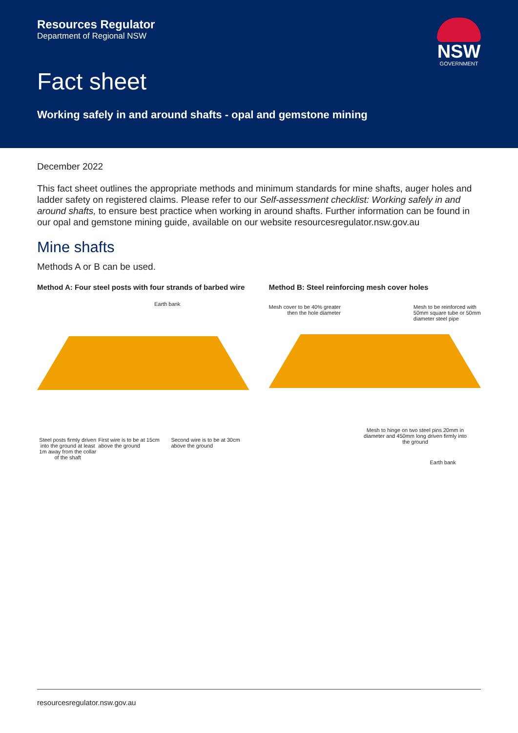Resources Regulator
Department of Regional NSW
NSW
GOVERNMENT
Fact sheet
Working safely in and around shafts - opal and gemstone mining
December 2022
This fact sheet outlines the appropriate methods and minimum standards for mine shafts, auger holes and ladder safety on registered claims. Please refer to our Self-assessment checklist: Working safely in and around shafts, to ensure best practice when working in around shafts. Further information can be found in our opal and gemstone mining guide, available on our website resourcesregulator.nsw.gov.au
Mine shafts
Methods A or B can be used.
Method A: Four steel posts with four strands of barbed wire
Earth bank
Steel posts firmly driven into the ground at least 1m away from the collar of the shaft
First wire is to be at 15cm above the ground
Second wire is to be at 30cm above the ground
Method B: Steel reinforcing mesh cover holes
Mesh cover to be 40% greater
then the hole diameter
Mesh to be reinforced with
50mm square tube or 50mm
diameter steel pipe
Mesh to hinge on two steel pins 20mm in diameter and 450mm long driven firmly into the ground
Earth bank
resourcesregulator.nsw.gov.au